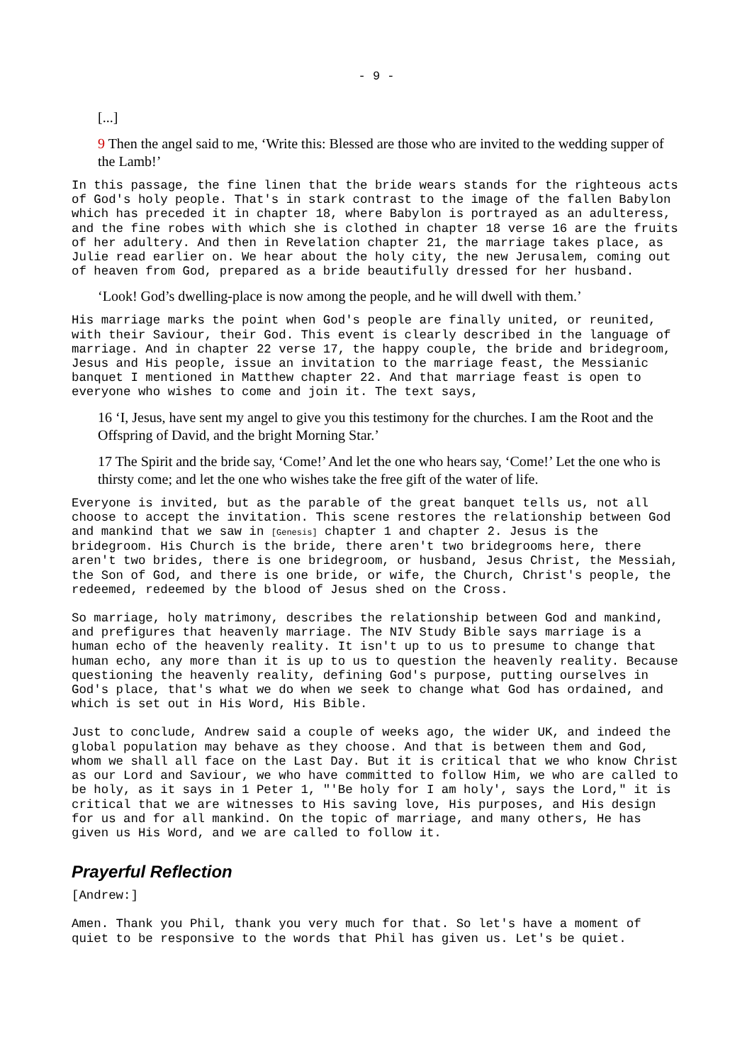- 9 -
[...]
9 Then the angel said to me, ‘Write this: Blessed are those who are invited to the wedding supper of the Lamb!’
In this passage, the fine linen that the bride wears stands for the righteous acts of God's holy people. That's in stark contrast to the image of the fallen Babylon which has preceded it in chapter 18, where Babylon is portrayed as an adulteress, and the fine robes with which she is clothed in chapter 18 verse 16 are the fruits of her adultery. And then in Revelation chapter 21, the marriage takes place, as Julie read earlier on. We hear about the holy city, the new Jerusalem, coming out of heaven from God, prepared as a bride beautifully dressed for her husband.
‘Look! God’s dwelling-place is now among the people, and he will dwell with them.’
His marriage marks the point when God's people are finally united, or reunited, with their Saviour, their God. This event is clearly described in the language of marriage. And in chapter 22 verse 17, the happy couple, the bride and bridegroom, Jesus and His people, issue an invitation to the marriage feast, the Messianic banquet I mentioned in Matthew chapter 22. And that marriage feast is open to everyone who wishes to come and join it. The text says,
16 ‘I, Jesus, have sent my angel to give you this testimony for the churches. I am the Root and the Offspring of David, and the bright Morning Star.’
17 The Spirit and the bride say, ‘Come!’ And let the one who hears say, ‘Come!’ Let the one who is thirsty come; and let the one who wishes take the free gift of the water of life.
Everyone is invited, but as the parable of the great banquet tells us, not all choose to accept the invitation. This scene restores the relationship between God and mankind that we saw in [Genesis] chapter 1 and chapter 2. Jesus is the bridegroom. His Church is the bride, there aren't two bridegrooms here, there aren't two brides, there is one bridegroom, or husband, Jesus Christ, the Messiah, the Son of God, and there is one bride, or wife, the Church, Christ's people, the redeemed, redeemed by the blood of Jesus shed on the Cross.
So marriage, holy matrimony, describes the relationship between God and mankind, and prefigures that heavenly marriage. The NIV Study Bible says marriage is a human echo of the heavenly reality. It isn't up to us to presume to change that human echo, any more than it is up to us to question the heavenly reality. Because questioning the heavenly reality, defining God's purpose, putting ourselves in God's place, that's what we do when we seek to change what God has ordained, and which is set out in His Word, His Bible.
Just to conclude, Andrew said a couple of weeks ago, the wider UK, and indeed the global population may behave as they choose. And that is between them and God, whom we shall all face on the Last Day. But it is critical that we who know Christ as our Lord and Saviour, we who have committed to follow Him, we who are called to be holy, as it says in 1 Peter 1, "'Be holy for I am holy', says the Lord," it is critical that we are witnesses to His saving love, His purposes, and His design for us and for all mankind. On the topic of marriage, and many others, He has given us His Word, and we are called to follow it.
Prayerful Reflection
[Andrew:]
Amen. Thank you Phil, thank you very much for that. So let's have a moment of quiet to be responsive to the words that Phil has given us. Let's be quiet.